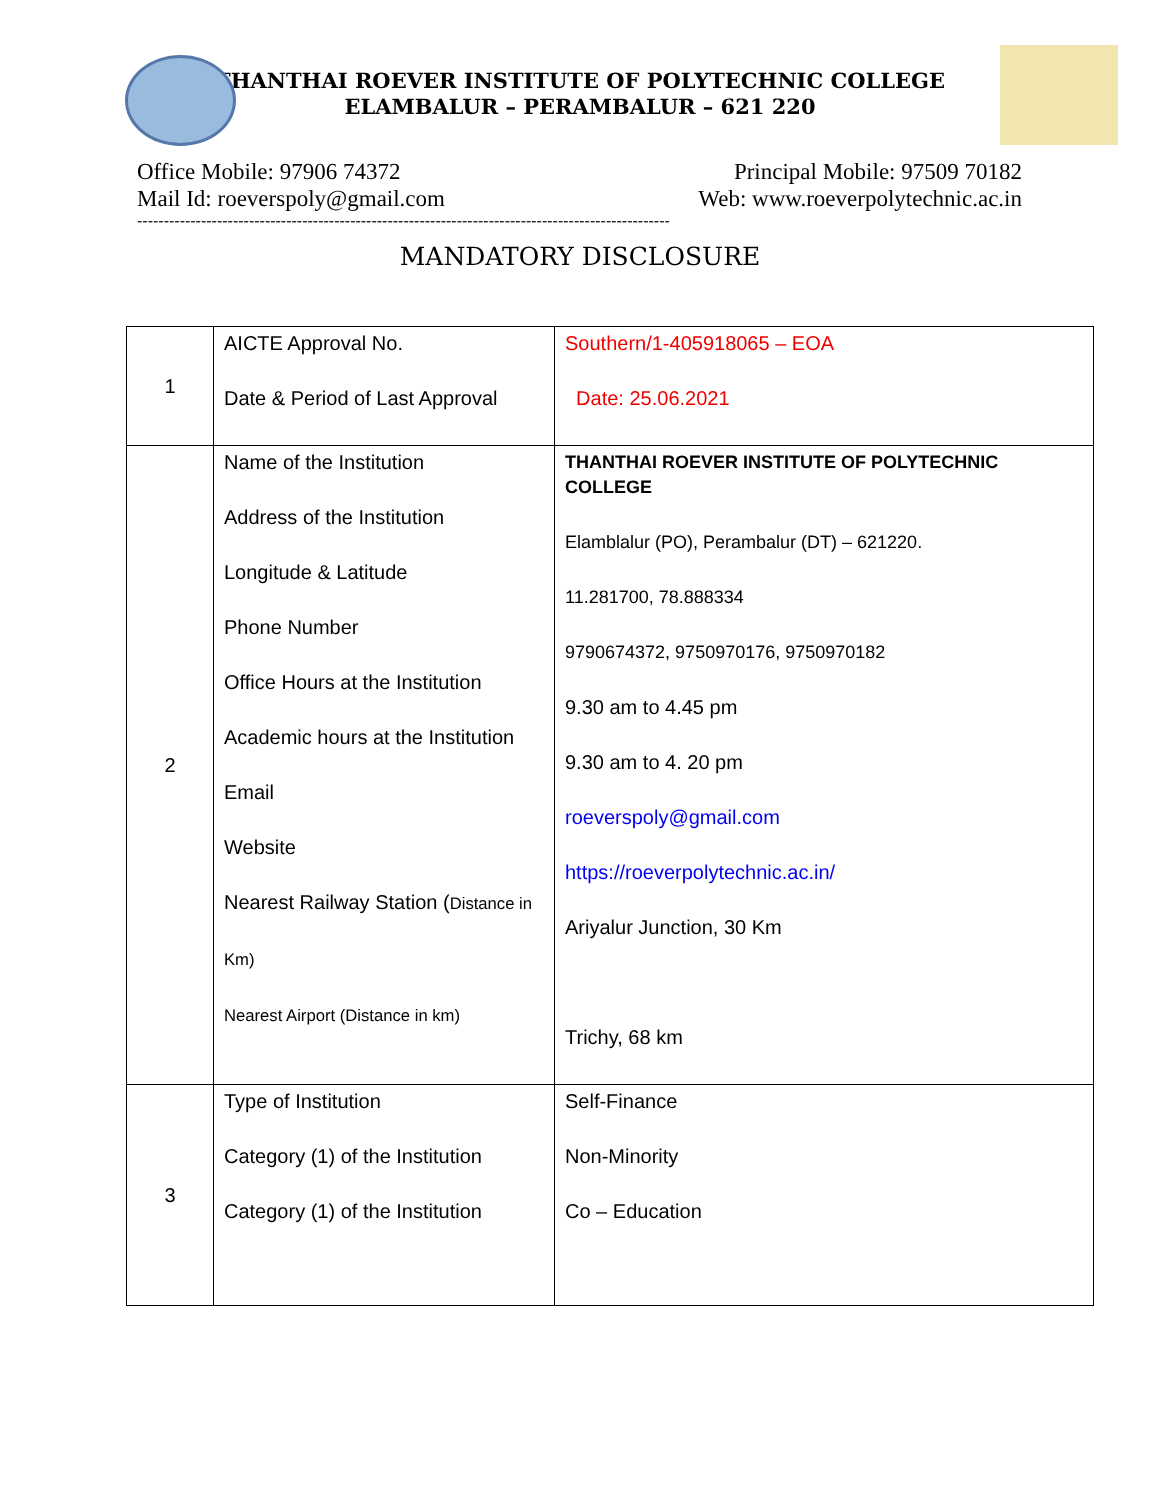THANTHAI ROEVER INSTITUTE OF POLYTECHNIC COLLEGE
ELAMBALUR – PERAMBALUR – 621 220
Office Mobile: 97906 74372 Principal Mobile: 97509 70182
Mail Id: roeverspoly@gmail.com Web: www.roeverpolytechnic.ac.in
----------------------------------------------------------------------------------------------------
MANDATORY DISCLOSURE
| 1 | AICTE Approval No. Date & Period of Last Approval | Southern/1-405918065 – EOA Date: 25.06.2021 |
| 2 | Name of the Institution Address of the Institution Longitude & Latitude Phone Number Office Hours at the Institution Academic hours at the Institution Email Website Nearest Railway Station ( Distance in Km) Nearest Airport (Distance in km) | THANTHAI ROEVER INSTITUTE OF POLYTECHNIC COLLEGE Elamblalur (PO), Perambalur (DT) – 621220. 11.281700, 78.888334 9790674372, 9750970176, 9750970182 9.30 am to 4.45 pm 9.30 am to 4. 20 pm roeverspoly@gmail.com https://roeverpolytechnic.ac.in/ Ariyalur Junction, 30 Km Trichy, 68 km |
| 3 | Type of Institution Category (1) of the Institution Category (1) of the Institution | Self-Finance Non-Minority Co – Education |